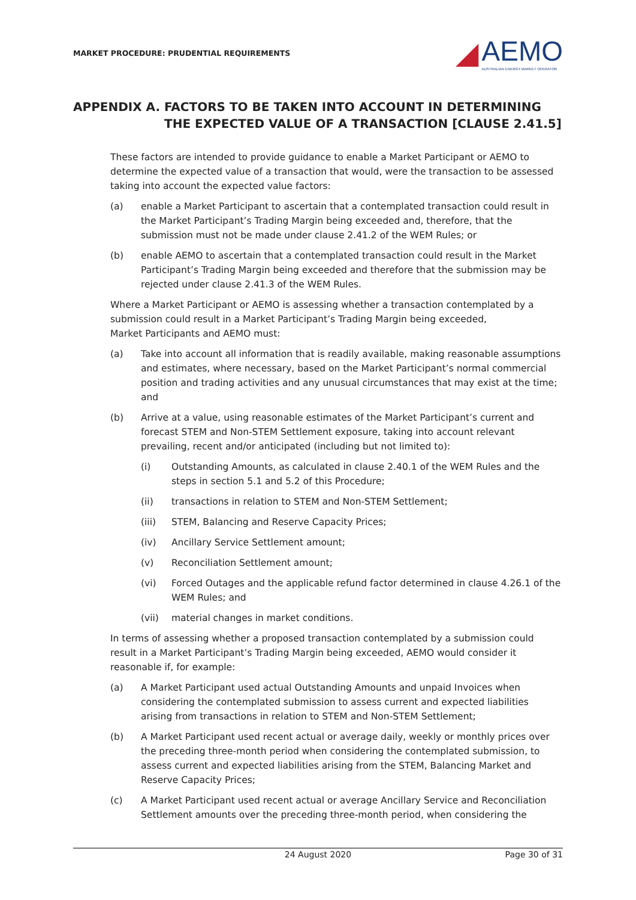MARKET PROCEDURE: PRUDENTIAL REQUIREMENTS
◢
AEMO
AUSTRALIAN ENERGY MARKET OPERATOR
APPENDIX A. FACTORS TO BE TAKEN INTO ACCOUNT IN DETERMINING THE EXPECTED VALUE OF A TRANSACTION [CLAUSE 2.41.5]
These factors are intended to provide guidance to enable a Market Participant or AEMO to determine the expected value of a transaction that would, were the transaction to be assessed taking into account the expected value factors:
(a) enable a Market Participant to ascertain that a contemplated transaction could result in the Market Participant’s Trading Margin being exceeded and, therefore, that the submission must not be made under clause 2.41.2 of the WEM Rules; or
(b) enable AEMO to ascertain that a contemplated transaction could result in the Market Participant’s Trading Margin being exceeded and therefore that the submission may be rejected under clause 2.41.3 of the WEM Rules.
Where a Market Participant or AEMO is assessing whether a transaction contemplated by a submission could result in a Market Participant’s Trading Margin being exceeded,
Market Participants and AEMO must:
(a) Take into account all information that is readily available, making reasonable assumptions and estimates, where necessary, based on the Market Participant’s normal commercial position and trading activities and any unusual circumstances that may exist at the time; and
(b) Arrive at a value, using reasonable estimates of the Market Participant’s current and forecast STEM and Non-STEM Settlement exposure, taking into account relevant prevailing, recent and/or anticipated (including but not limited to):
(i) Outstanding Amounts, as calculated in clause 2.40.1 of the WEM Rules and the steps in section 5.1 and 5.2 of this Procedure;
(ii) transactions in relation to STEM and Non-STEM Settlement;
(iii) STEM, Balancing and Reserve Capacity Prices;
(iv) Ancillary Service Settlement amount;
(v) Reconciliation Settlement amount;
(vi) Forced Outages and the applicable refund factor determined in clause 4.26.1 of the WEM Rules; and
(vii) material changes in market conditions.
In terms of assessing whether a proposed transaction contemplated by a submission could result in a Market Participant’s Trading Margin being exceeded, AEMO would consider it reasonable if, for example:
(a) A Market Participant used actual Outstanding Amounts and unpaid Invoices when considering the contemplated submission to assess current and expected liabilities arising from transactions in relation to STEM and Non-STEM Settlement;
(b) A Market Participant used recent actual or average daily, weekly or monthly prices over the preceding three-month period when considering the contemplated submission, to assess current and expected liabilities arising from the STEM, Balancing Market and Reserve Capacity Prices;
(c) A Market Participant used recent actual or average Ancillary Service and Reconciliation Settlement amounts over the preceding three-month period, when considering the
24 August 2020 Page 30 of 31